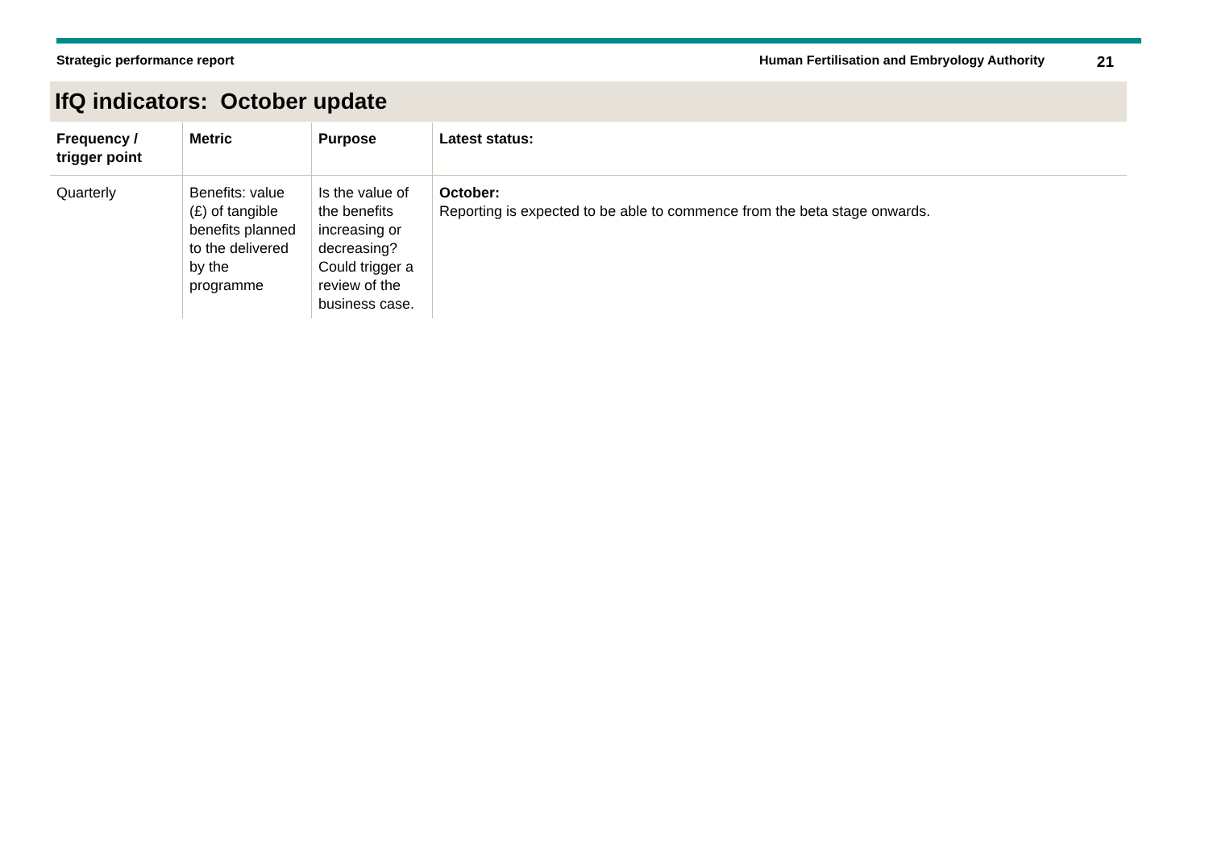Strategic performance report Human Fertilisation and Embryology Authority
21
IfQ indicators: October update
| Frequency / trigger point | Metric | Purpose | Latest status: |
| --- | --- | --- | --- |
| Quarterly | Benefits: value (£) of tangible benefits planned to the delivered by the programme | Is the value of the benefits increasing or decreasing? Could trigger a review of the business case. | October: Reporting is expected to be able to commence from the beta stage onwards. |